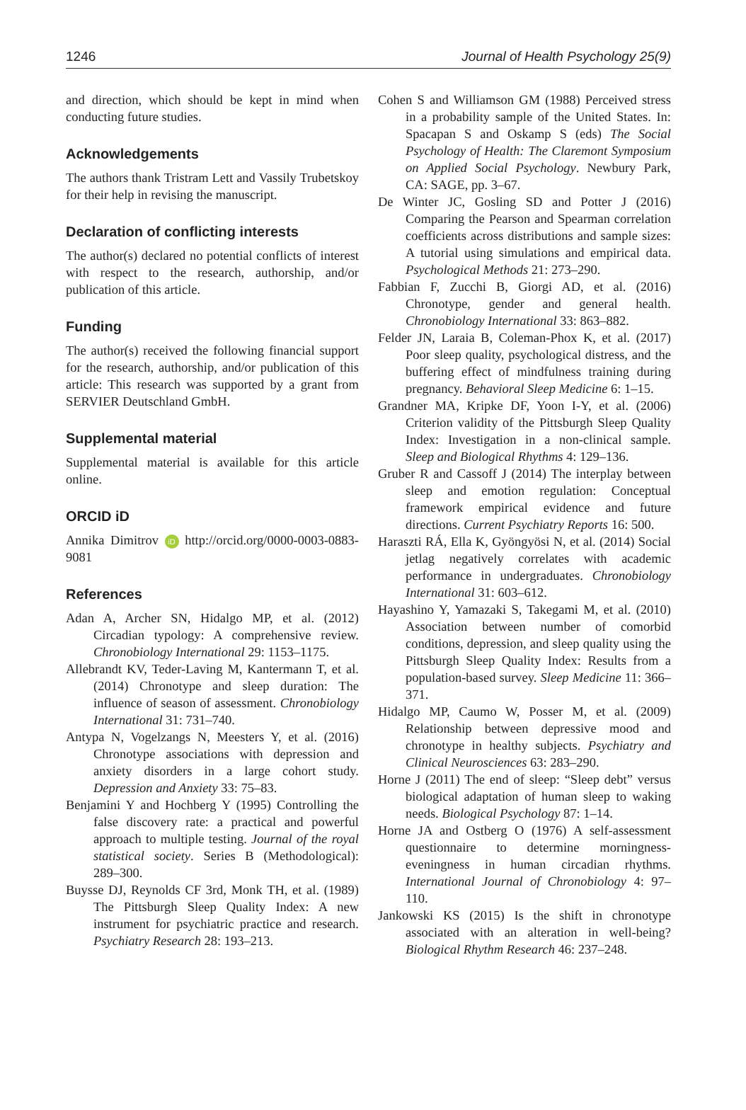1246 Journal of Health Psychology 25(9)
and direction, which should be kept in mind when conducting future studies.
Acknowledgements
The authors thank Tristram Lett and Vassily Trubetskoy for their help in revising the manuscript.
Declaration of conflicting interests
The author(s) declared no potential conflicts of interest with respect to the research, authorship, and/or publication of this article.
Funding
The author(s) received the following financial support for the research, authorship, and/or publication of this article: This research was supported by a grant from SERVIER Deutschland GmbH.
Supplemental material
Supplemental material is available for this article online.
ORCID iD
Annika Dimitrov iD http://orcid.org/0000-0003-0883-9081
References
Adan A, Archer SN, Hidalgo MP, et al. (2012) Circadian typology: A comprehensive review. Chronobiology International 29: 1153–1175.
Allebrandt KV, Teder-Laving M, Kantermann T, et al. (2014) Chronotype and sleep duration: The influence of season of assessment. Chronobiology International 31: 731–740.
Antypa N, Vogelzangs N, Meesters Y, et al. (2016) Chronotype associations with depression and anxiety disorders in a large cohort study. Depression and Anxiety 33: 75–83.
Benjamini Y and Hochberg Y (1995) Controlling the false discovery rate: a practical and powerful approach to multiple testing. Journal of the royal statistical society. Series B (Methodological): 289–300.
Buysse DJ, Reynolds CF 3rd, Monk TH, et al. (1989) The Pittsburgh Sleep Quality Index: A new instrument for psychiatric practice and research. Psychiatry Research 28: 193–213.
Cohen S and Williamson GM (1988) Perceived stress in a probability sample of the United States. In: Spacapan S and Oskamp S (eds) The Social Psychology of Health: The Claremont Symposium on Applied Social Psychology. Newbury Park, CA: SAGE, pp. 3–67.
De Winter JC, Gosling SD and Potter J (2016) Comparing the Pearson and Spearman correlation coefficients across distributions and sample sizes: A tutorial using simulations and empirical data. Psychological Methods 21: 273–290.
Fabbian F, Zucchi B, Giorgi AD, et al. (2016) Chronotype, gender and general health. Chronobiology International 33: 863–882.
Felder JN, Laraia B, Coleman-Phox K, et al. (2017) Poor sleep quality, psychological distress, and the buffering effect of mindfulness training during pregnancy. Behavioral Sleep Medicine 6: 1–15.
Grandner MA, Kripke DF, Yoon I-Y, et al. (2006) Criterion validity of the Pittsburgh Sleep Quality Index: Investigation in a non-clinical sample. Sleep and Biological Rhythms 4: 129–136.
Gruber R and Cassoff J (2014) The interplay between sleep and emotion regulation: Conceptual framework empirical evidence and future directions. Current Psychiatry Reports 16: 500.
Haraszti RÁ, Ella K, Gyöngyösi N, et al. (2014) Social jetlag negatively correlates with academic performance in undergraduates. Chronobiology International 31: 603–612.
Hayashino Y, Yamazaki S, Takegami M, et al. (2010) Association between number of comorbid conditions, depression, and sleep quality using the Pittsburgh Sleep Quality Index: Results from a population-based survey. Sleep Medicine 11: 366–371.
Hidalgo MP, Caumo W, Posser M, et al. (2009) Relationship between depressive mood and chronotype in healthy subjects. Psychiatry and Clinical Neurosciences 63: 283–290.
Horne J (2011) The end of sleep: “Sleep debt” versus biological adaptation of human sleep to waking needs. Biological Psychology 87: 1–14.
Horne JA and Ostberg O (1976) A self-assessment questionnaire to determine morningness-eveningness in human circadian rhythms. International Journal of Chronobiology 4: 97–110.
Jankowski KS (2015) Is the shift in chronotype associated with an alteration in well-being? Biological Rhythm Research 46: 237–248.